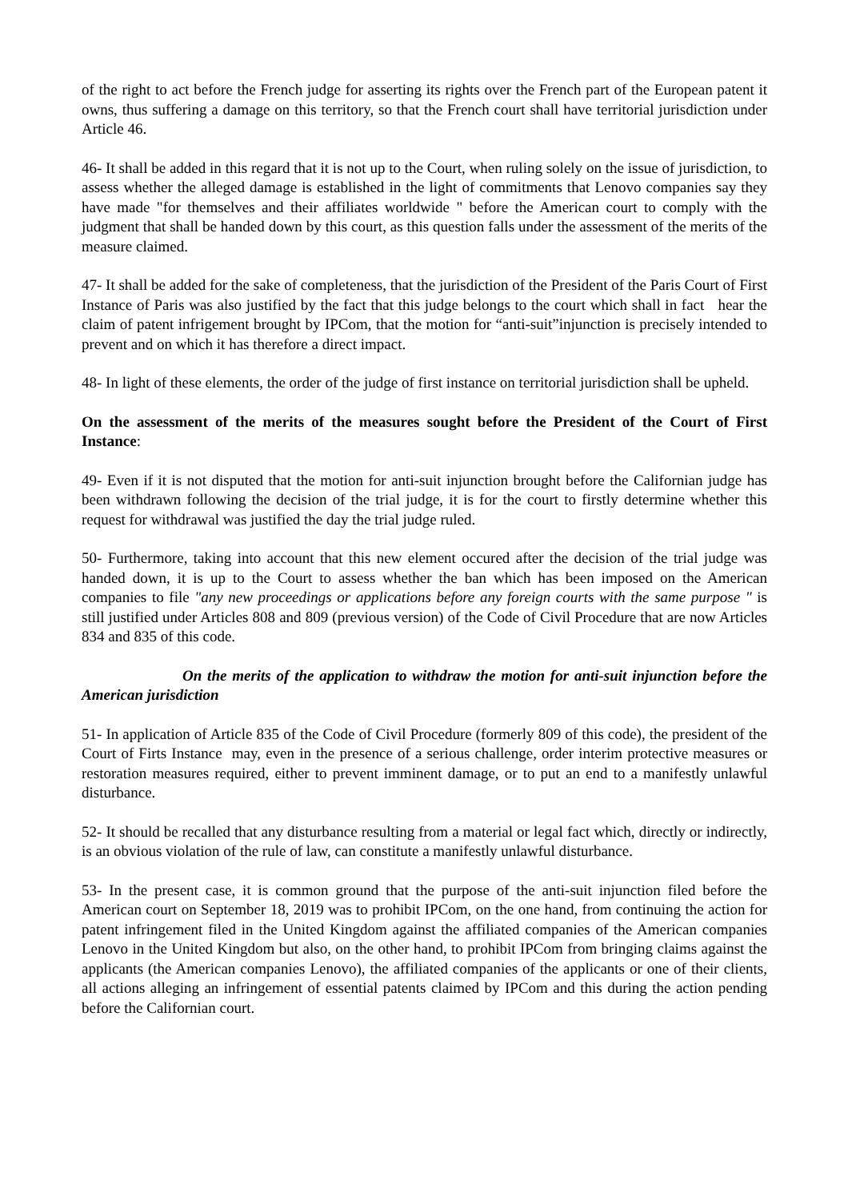of the right to act before the French judge for asserting its rights over the French part of the European patent it owns, thus suffering a damage on this territory, so that the French court shall have territorial jurisdiction under Article 46.
46- It shall be added in this regard that it is not up to the Court, when ruling solely on the issue of jurisdiction, to assess whether the alleged damage is established in the light of commitments that Lenovo companies say they have made "for themselves and their affiliates worldwide " before the American court to comply with the judgment that shall be handed down by this court, as this question falls under the assessment of the merits of the measure claimed.
47- It shall be added for the sake of completeness, that the jurisdiction of the President of the Paris Court of First Instance of Paris was also justified by the fact that this judge belongs to the court which shall in fact hear the claim of patent infrigement brought by IPCom, that the motion for “anti-suit”injunction is precisely intended to prevent and on which it has therefore a direct impact.
48- In light of these elements, the order of the judge of first instance on territorial jurisdiction shall be upheld.
On the assessment of the merits of the measures sought before the President of the Court of First Instance:
49- Even if it is not disputed that the motion for anti-suit injunction brought before the Californian judge has been withdrawn following the decision of the trial judge, it is for the court to firstly determine whether this request for withdrawal was justified the day the trial judge ruled.
50- Furthermore, taking into account that this new element occured after the decision of the trial judge was handed down, it is up to the Court to assess whether the ban which has been imposed on the American companies to file "any new proceedings or applications before any foreign courts with the same purpose " is still justified under Articles 808 and 809 (previous version) of the Code of Civil Procedure that are now Articles 834 and 835 of this code.
On the merits of the application to withdraw the motion for anti-suit injunction before the American jurisdiction
51- In application of Article 835 of the Code of Civil Procedure (formerly 809 of this code), the president of the Court of Firts Instance may, even in the presence of a serious challenge, order interim protective measures or restoration measures required, either to prevent imminent damage, or to put an end to a manifestly unlawful disturbance.
52- It should be recalled that any disturbance resulting from a material or legal fact which, directly or indirectly, is an obvious violation of the rule of law, can constitute a manifestly unlawful disturbance.
53- In the present case, it is common ground that the purpose of the anti-suit injunction filed before the American court on September 18, 2019 was to prohibit IPCom, on the one hand, from continuing the action for patent infringement filed in the United Kingdom against the affiliated companies of the American companies Lenovo in the United Kingdom but also, on the other hand, to prohibit IPCom from bringing claims against the applicants (the American companies Lenovo), the affiliated companies of the applicants or one of their clients, all actions alleging an infringement of essential patents claimed by IPCom and this during the action pending before the Californian court.